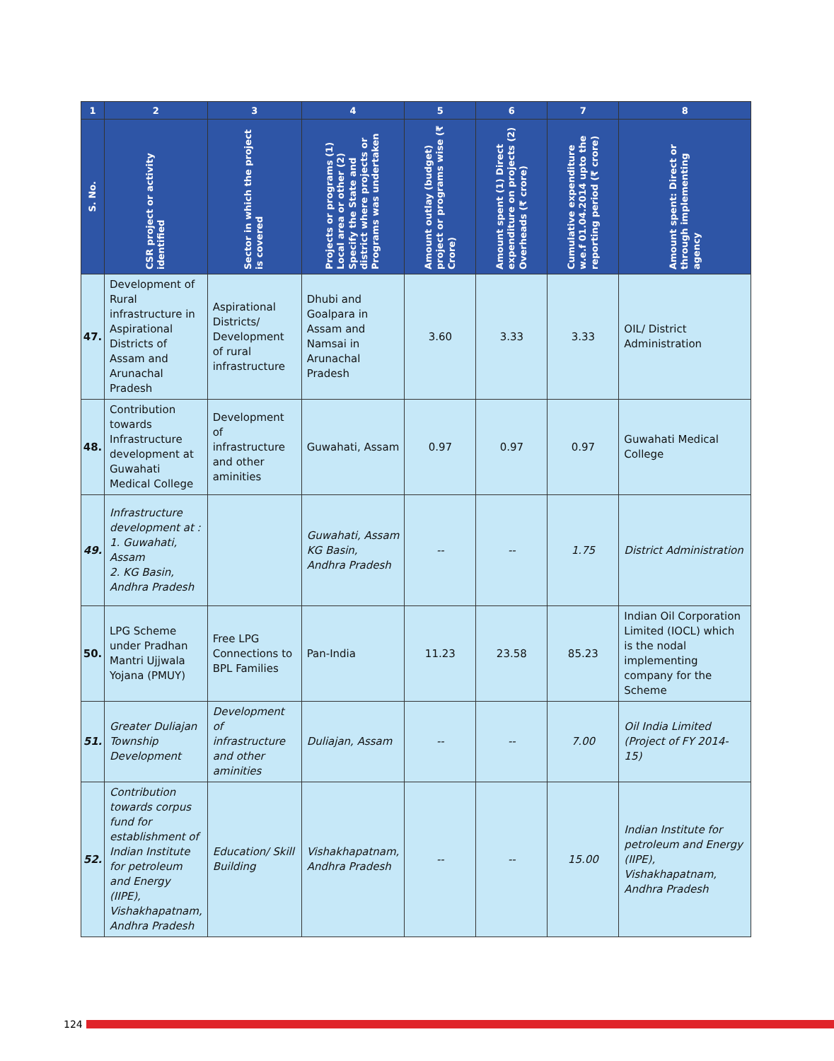| 1 | 2 | 3 | 4 | 5 | 6 | 7 | 8 |
| --- | --- | --- | --- | --- | --- | --- | --- |
| S. No. | CSR project or activity identified | Sector in which the project is covered | Projects or programs (1) Local area or other (2) Specify the State and district where projects or Programs was undertaken | Amount outlay (budget) project or programs wise (₹ Crore) | Amount spent (1) Direct expenditure on projects (2) Overheads (₹ crore) | Cumulative expenditure w.e.f 01.04.2014 upto the reporting period (₹ crore) | Amount spent: Direct or through implementing agency |
| 47. | Development of Rural infrastructure in Aspirational Districts of Assam and Arunachal Pradesh | Aspirational Districts/ Development of rural infrastructure | Dhubi and Goalpara in Assam and Namsai in Arunachal Pradesh | 3.60 | 3.33 | 3.33 | OIL/ District Administration |
| 48. | Contribution towards Infrastructure development at Guwahati Medical College | Development of infrastructure and other aminities | Guwahati, Assam | 0.97 | 0.97 | 0.97 | Guwahati Medical College |
| 49. | Infrastructure development at : 1. Guwahati, Assam 2. KG Basin, Andhra Pradesh | | Guwahati, Assam KG Basin, Andhra Pradesh | -- | -- | 1.75 | District Administration |
| 50. | LPG Scheme under Pradhan Mantri Ujjwala Yojana (PMUY) | Free LPG Connections to BPL Families | Pan-India | 11.23 | 23.58 | 85.23 | Indian Oil Corporation Limited (IOCL) which is the nodal implementing company for the Scheme |
| 51. | Greater Duliajan Township Development | Development of infrastructure and other aminities | Duliajan, Assam | -- | -- | 7.00 | Oil India Limited (Project of FY 2014-15) |
| 52. | Contribution towards corpus fund for establishment of Indian Institute for petroleum and Energy (IIPE), Vishakhapatnam, Andhra Pradesh | Education/ Skill Building | Vishakhapatnam, Andhra Pradesh | -- | -- | 15.00 | Indian Institute for petroleum and Energy (IIPE), Vishakhapatnam, Andhra Pradesh |
124